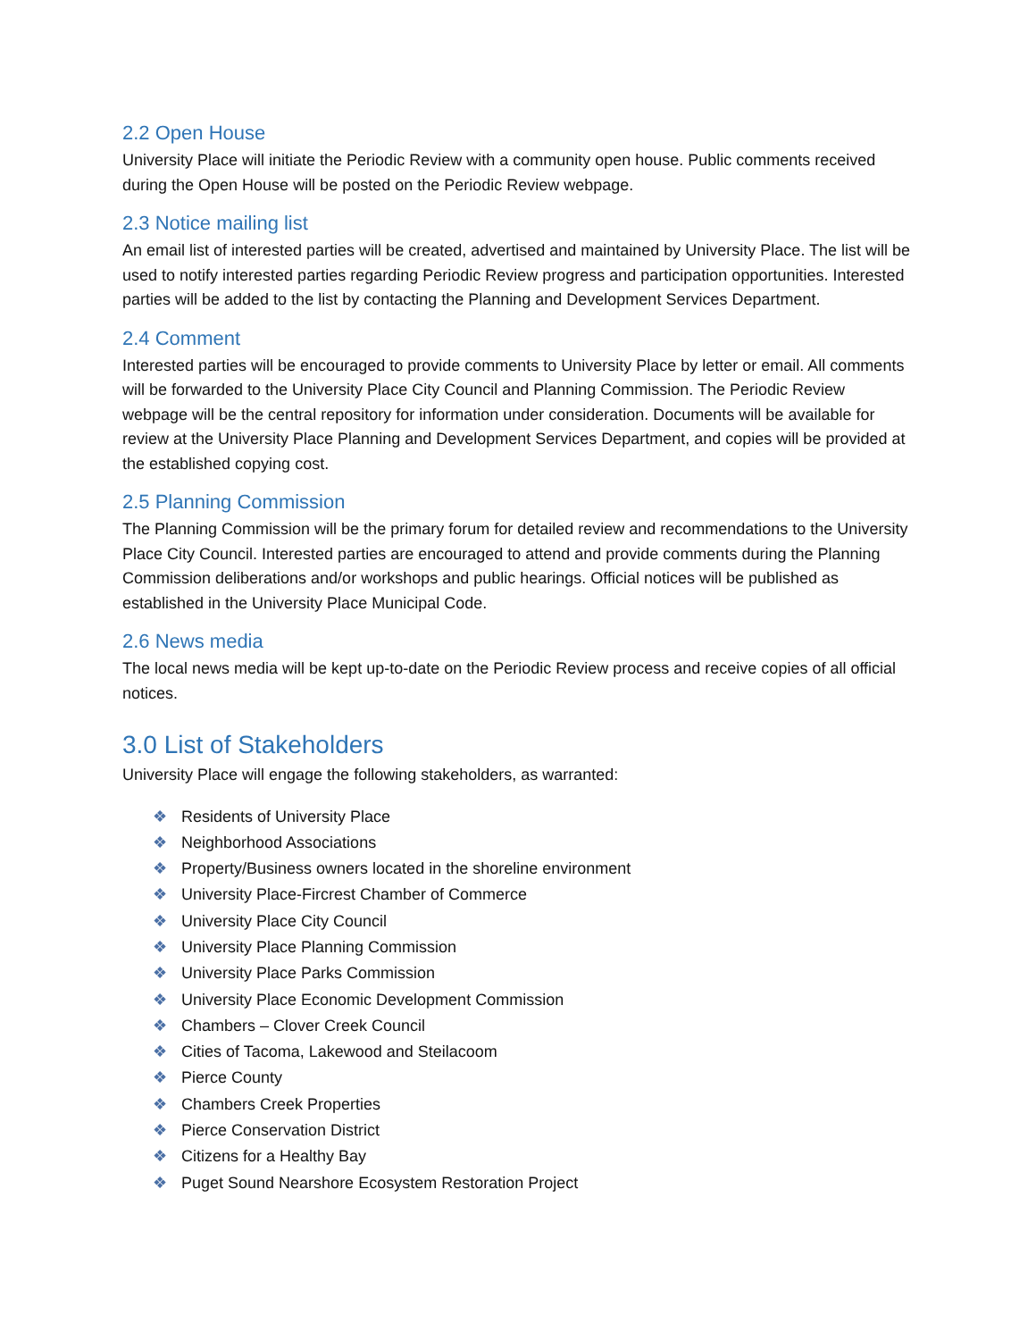2.2 Open House
University Place will initiate the Periodic Review with a community open house. Public comments received during the Open House will be posted on the Periodic Review webpage.
2.3 Notice mailing list
An email list of interested parties will be created, advertised and maintained by University Place. The list will be used to notify interested parties regarding Periodic Review progress and participation opportunities. Interested parties will be added to the list by contacting the Planning and Development Services Department.
2.4 Comment
Interested parties will be encouraged to provide comments to University Place by letter or email. All comments will be forwarded to the University Place City Council and Planning Commission. The Periodic Review webpage will be the central repository for information under consideration. Documents will be available for review at the University Place Planning and Development Services Department, and copies will be provided at the established copying cost.
2.5 Planning Commission
The Planning Commission will be the primary forum for detailed review and recommendations to the University Place City Council. Interested parties are encouraged to attend and provide comments during the Planning Commission deliberations and/or workshops and public hearings. Official notices will be published as established in the University Place Municipal Code.
2.6 News media
The local news media will be kept up-to-date on the Periodic Review process and receive copies of all official notices.
3.0 List of Stakeholders
University Place will engage the following stakeholders, as warranted:
❖ Residents of University Place
❖ Neighborhood Associations
❖ Property/Business owners located in the shoreline environment
❖ University Place-Fircrest Chamber of Commerce
❖ University Place City Council
❖ University Place Planning Commission
❖ University Place Parks Commission
❖ University Place Economic Development Commission
❖ Chambers – Clover Creek Council
❖ Cities of Tacoma, Lakewood and Steilacoom
❖ Pierce County
❖ Chambers Creek Properties
❖ Pierce Conservation District
❖ Citizens for a Healthy Bay
❖ Puget Sound Nearshore Ecosystem Restoration Project